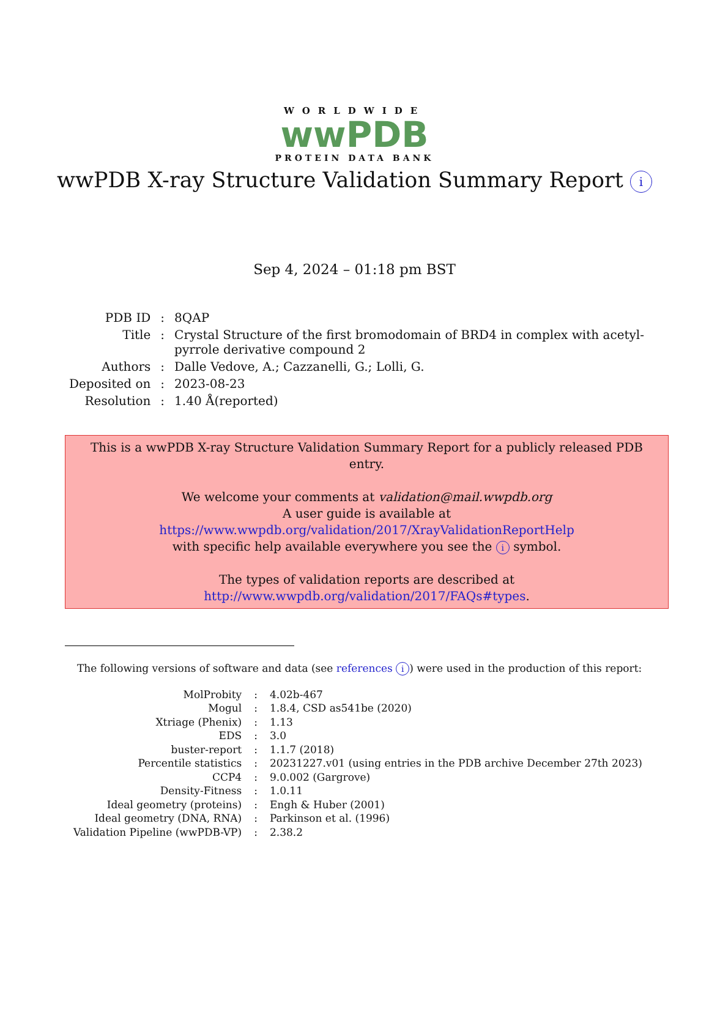WORLDWIDE
wwPDB
PROTEIN DATA BANK
wwPDB X-ray Structure Validation Summary Report i
Sep 4, 2024 – 01:18 pm BST
| PDB ID | : | 8QAP |
| Title | : | Crystal Structure of the first bromodomain of BRD4 in complex with acetyl- pyrrole derivative compound 2 |
| Authors | : | Dalle Vedove, A.; Cazzanelli, G.; Lolli, G. |
| Deposited on | : | 2023-08-23 |
| Resolution | : | 1.40 Å(reported) |
This is a wwPDB X-ray Structure Validation Summary Report for a publicly released PDB entry.
We welcome your comments at validation@mail.wwpdb.org
A user guide is available at
https://www.wwpdb.org/validation/2017/XrayValidationReportHelp
with specific help available everywhere you see the i symbol.
The types of validation reports are described at
http://www.wwpdb.org/validation/2017/FAQs#types.
The following versions of software and data (see references i) were used in the production of this report:
| MolProbity | : | 4.02b-467 |
| Mogul | : | 1.8.4, CSD as541be (2020) |
| Xtriage (Phenix) | : | 1.13 |
| EDS | : | 3.0 |
| buster-report | : | 1.1.7 (2018) |
| Percentile statistics | : | 20231227.v01 (using entries in the PDB archive December 27th 2023) |
| CCP4 | : | 9.0.002 (Gargrove) |
| Density-Fitness | : | 1.0.11 |
| Ideal geometry (proteins) | : | Engh & Huber (2001) |
| Ideal geometry (DNA, RNA) | : | Parkinson et al. (1996) |
| Validation Pipeline (wwPDB-VP) | : | 2.38.2 |